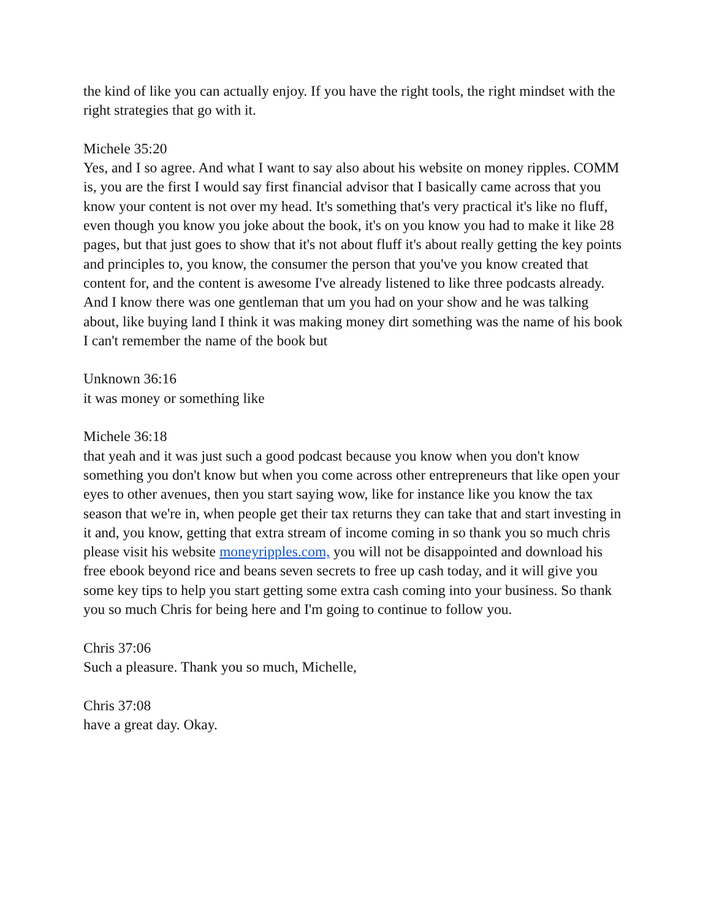the kind of like you can actually enjoy. If you have the right tools, the right mindset with the right strategies that go with it.
Michele 35:20
Yes, and I so agree. And what I want to say also about his website on money ripples. COMM is, you are the first I would say first financial advisor that I basically came across that you know your content is not over my head. It's something that's very practical it's like no fluff, even though you know you joke about the book, it's on you know you had to make it like 28 pages, but that just goes to show that it's not about fluff it's about really getting the key points and principles to, you know, the consumer the person that you've you know created that content for, and the content is awesome I've already listened to like three podcasts already. And I know there was one gentleman that um you had on your show and he was talking about, like buying land I think it was making money dirt something was the name of his book I can't remember the name of the book but
Unknown 36:16
it was money or something like
Michele 36:18
that yeah and it was just such a good podcast because you know when you don't know something you don't know but when you come across other entrepreneurs that like open your eyes to other avenues, then you start saying wow, like for instance like you know the tax season that we're in, when people get their tax returns they can take that and start investing in it and, you know, getting that extra stream of income coming in so thank you so much chris please visit his website moneyripples.com, you will not be disappointed and download his free ebook beyond rice and beans seven secrets to free up cash today, and it will give you some key tips to help you start getting some extra cash coming into your business. So thank you so much Chris for being here and I'm going to continue to follow you.
Chris 37:06
Such a pleasure. Thank you so much, Michelle,
Chris 37:08
have a great day. Okay.